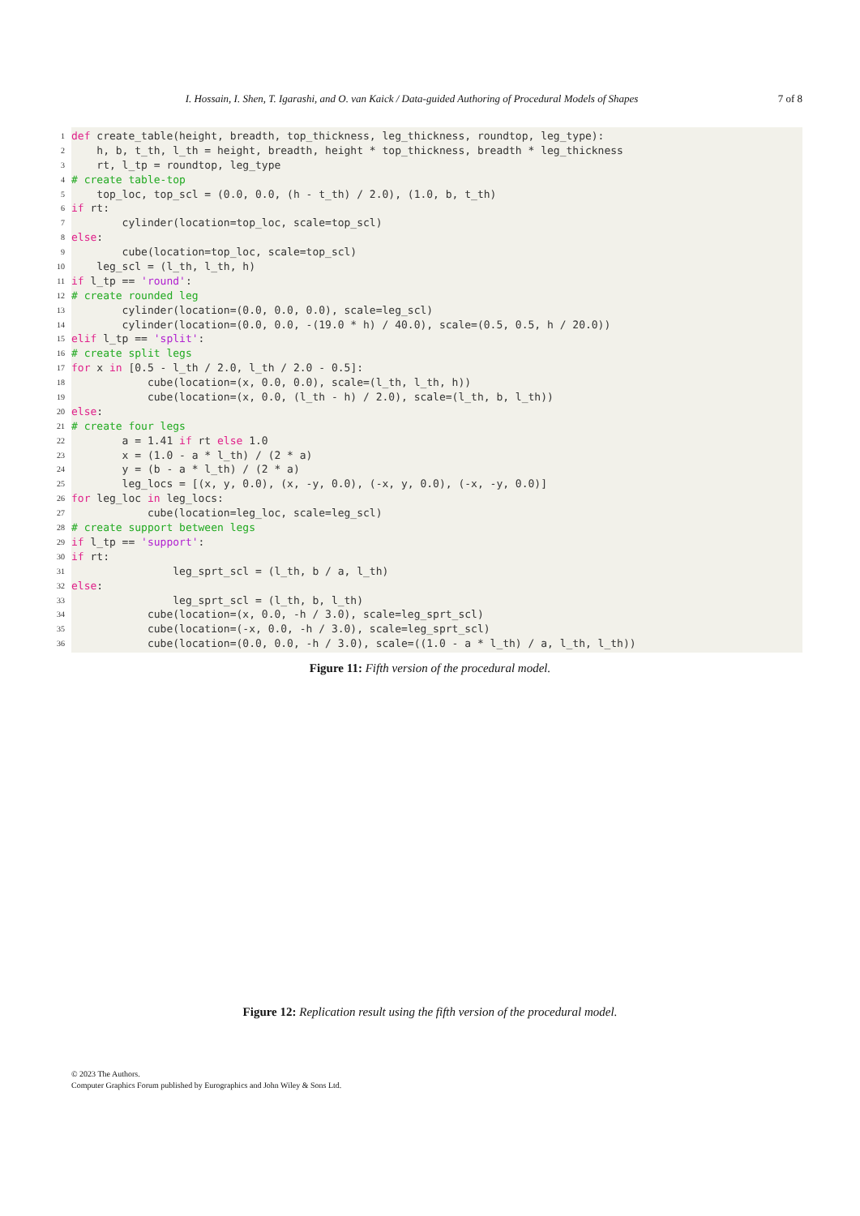I. Hossain, I. Shen, T. Igarashi, and O. van Kaick / Data-guided Authoring of Procedural Models of Shapes 7 of 8
1 def create_table(height, breadth, top_thickness, leg_thickness, roundtop, leg_type):
2 h, b, t_th, l_th = height, breadth, height * top_thickness, breadth * leg_thickness
3 rt, l_tp = roundtop, leg_type
4 # create table-top
5 top_loc, top_scl = (0.0, 0.0, (h - t_th) / 2.0), (1.0, b, t_th)
6 if rt:
7 cylinder(location=top_loc, scale=top_scl)
8 else:
9 cube(location=top_loc, scale=top_scl)
10 leg_scl = (l_th, l_th, h)
11 if l_tp == 'round':
12 # create rounded leg
13 cylinder(location=(0.0, 0.0, 0.0), scale=leg_scl)
14 cylinder(location=(0.0, 0.0, -(19.0 * h) / 40.0), scale=(0.5, 0.5, h / 20.0))
15 elif l_tp == 'split':
16 # create split legs
17 for x in [0.5 - l_th / 2.0, l_th / 2.0 - 0.5]:
18 cube(location=(x, 0.0, 0.0), scale=(l_th, l_th, h))
19 cube(location=(x, 0.0, (l_th - h) / 2.0), scale=(l_th, b, l_th))
20 else:
21 # create four legs
22 a = 1.41 if rt else 1.0
23 x = (1.0 - a * l_th) / (2 * a)
24 y = (b - a * l_th) / (2 * a)
25 leg_locs = [(x, y, 0.0), (x, -y, 0.0), (-x, y, 0.0), (-x, -y, 0.0)]
26 for leg_loc in leg_locs:
27 cube(location=leg_loc, scale=leg_scl)
28 # create support between legs
29 if l_tp == 'support':
30 if rt:
31 leg_sprt_scl = (l_th, b / a, l_th)
32 else:
33 leg_sprt_scl = (l_th, b, l_th)
34 cube(location=(x, 0.0, -h / 3.0), scale=leg_sprt_scl)
35 cube(location=(-x, 0.0, -h / 3.0), scale=leg_sprt_scl)
36 cube(location=(0.0, 0.0, -h / 3.0), scale=((1.0 - a * l_th) / a, l_th, l_th))
Figure 11: Fifth version of the procedural model.
Figure 12: Replication result using the fifth version of the procedural model.
© 2023 The Authors.
Computer Graphics Forum published by Eurographics and John Wiley & Sons Ltd.